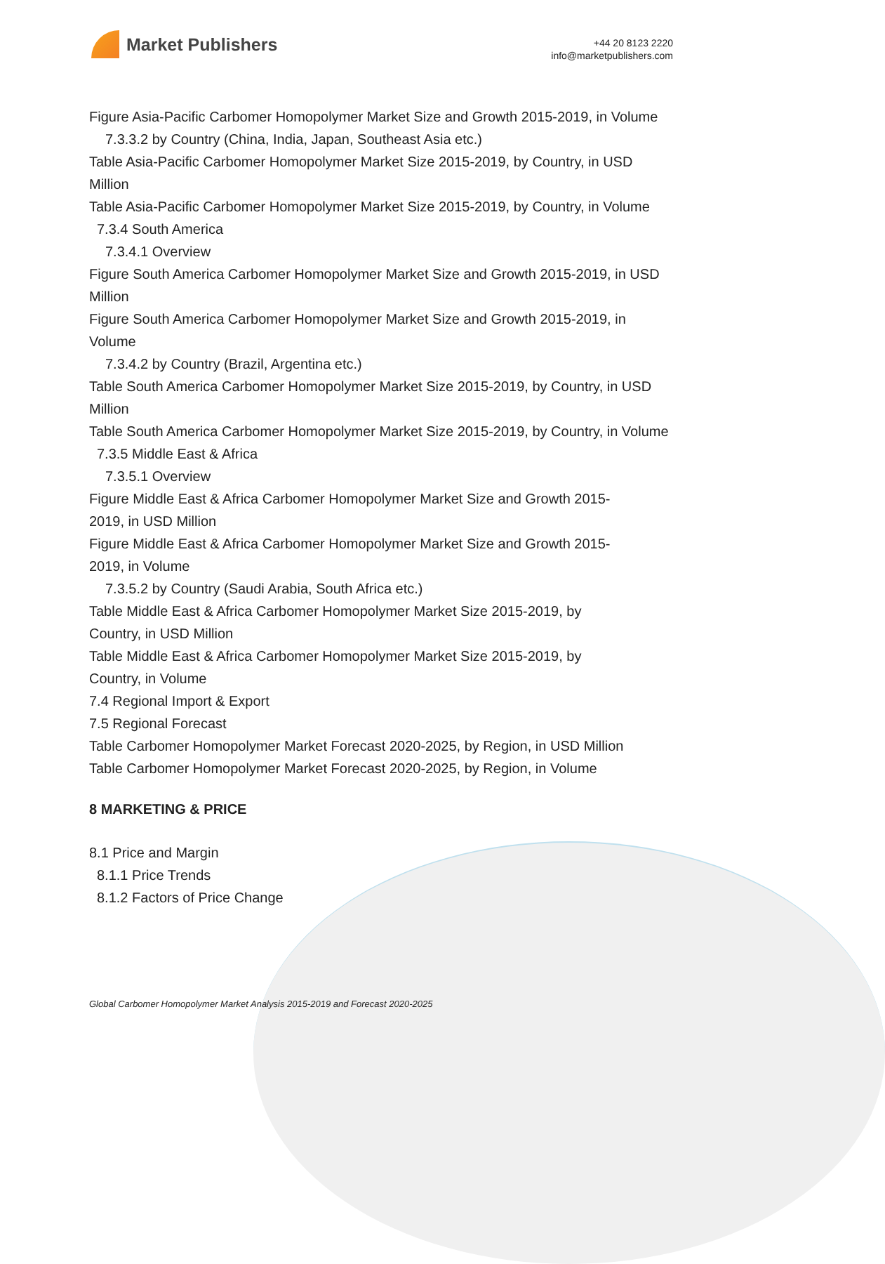Market Publishers
+44 20 8123 2220
info@marketpublishers.com
Figure Asia-Pacific Carbomer Homopolymer Market Size and Growth 2015-2019, in Volume
7.3.3.2 by Country (China, India, Japan, Southeast Asia etc.)
Table Asia-Pacific Carbomer Homopolymer Market Size 2015-2019, by Country, in USD Million
Table Asia-Pacific Carbomer Homopolymer Market Size 2015-2019, by Country, in Volume
7.3.4 South America
7.3.4.1 Overview
Figure South America Carbomer Homopolymer Market Size and Growth 2015-2019, in USD Million
Figure South America Carbomer Homopolymer Market Size and Growth 2015-2019, in Volume
7.3.4.2 by Country (Brazil, Argentina etc.)
Table South America Carbomer Homopolymer Market Size 2015-2019, by Country, in USD Million
Table South America Carbomer Homopolymer Market Size 2015-2019, by Country, in Volume
7.3.5 Middle East & Africa
7.3.5.1 Overview
Figure Middle East & Africa Carbomer Homopolymer Market Size and Growth 2015-2019, in USD Million
Figure Middle East & Africa Carbomer Homopolymer Market Size and Growth 2015-2019, in Volume
7.3.5.2 by Country (Saudi Arabia, South Africa etc.)
Table Middle East & Africa Carbomer Homopolymer Market Size 2015-2019, by Country, in USD Million
Table Middle East & Africa Carbomer Homopolymer Market Size 2015-2019, by Country, in Volume
7.4 Regional Import & Export
7.5 Regional Forecast
Table Carbomer Homopolymer Market Forecast 2020-2025, by Region, in USD Million
Table Carbomer Homopolymer Market Forecast 2020-2025, by Region, in Volume
8 MARKETING & PRICE
8.1 Price and Margin
8.1.1 Price Trends
8.1.2 Factors of Price Change
Global Carbomer Homopolymer Market Analysis 2015-2019 and Forecast 2020-2025